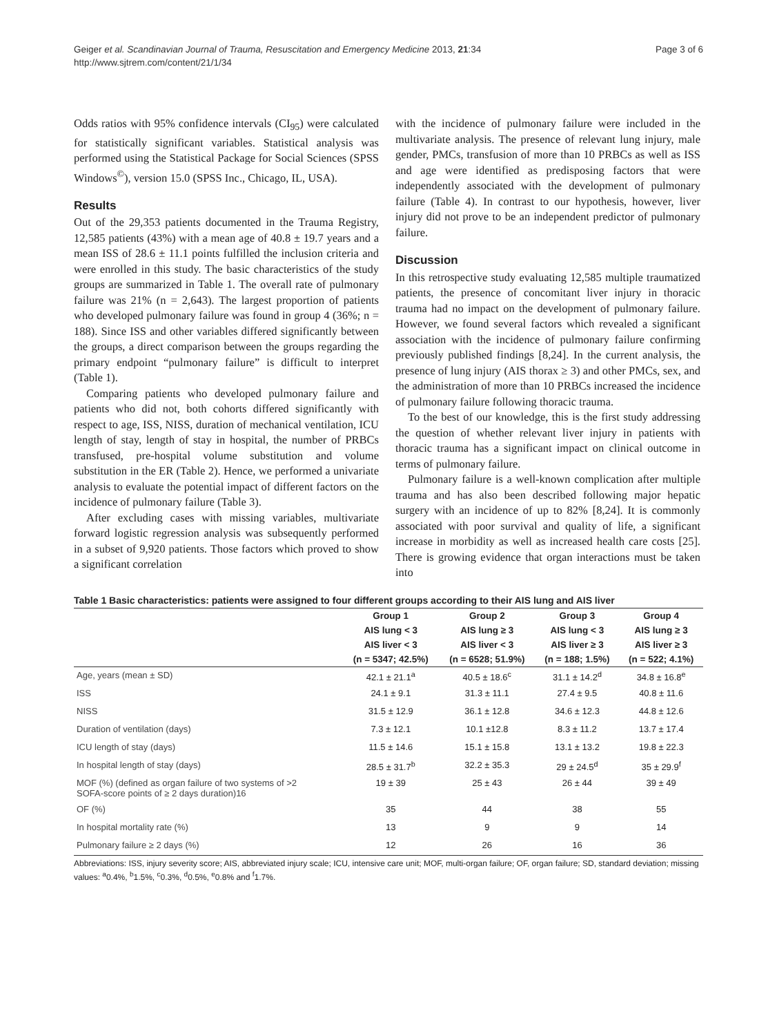Page 3 of 6 Geiger et al. Scandinavian Journal of Trauma, Resuscitation and Emergency Medicine 2013, 21:34
http://www.sjtrem.com/content/21/1/34
Odds ratios with 95% confidence intervals (CI<sub>95</sub>) were calculated for statistically significant variables. Statistical analysis was performed using the Statistical Package for Social Sciences (SPSS Windows<sup>©</sup>), version 15.0 (SPSS Inc., Chicago, IL, USA).
Results
Out of the 29,353 patients documented in the Trauma Registry, 12,585 patients (43%) with a mean age of 40.8 ± 19.7 years and a mean ISS of 28.6 ± 11.1 points fulfilled the inclusion criteria and were enrolled in this study. The basic characteristics of the study groups are summarized in Table 1. The overall rate of pulmonary failure was 21% (n = 2,643). The largest proportion of patients who developed pulmonary failure was found in group 4 (36%; n = 188). Since ISS and other variables differed significantly between the groups, a direct comparison between the groups regarding the primary endpoint “pulmonary failure” is difficult to interpret (Table 1).
Comparing patients who developed pulmonary failure and patients who did not, both cohorts differed significantly with respect to age, ISS, NISS, duration of mechanical ventilation, ICU length of stay, length of stay in hospital, the number of PRBCs transfused, pre-hospital volume substitution and volume substitution in the ER (Table 2). Hence, we performed a univariate analysis to evaluate the potential impact of different factors on the incidence of pulmonary failure (Table 3).
After excluding cases with missing variables, multivariate forward logistic regression analysis was subsequently performed in a subset of 9,920 patients. Those factors which proved to show a significant correlation
with the incidence of pulmonary failure were included in the multivariate analysis. The presence of relevant lung injury, male gender, PMCs, transfusion of more than 10 PRBCs as well as ISS and age were identified as predisposing factors that were independently associated with the development of pulmonary failure (Table 4). In contrast to our hypothesis, however, liver injury did not prove to be an independent predictor of pulmonary failure.
Discussion
In this retrospective study evaluating 12,585 multiple traumatized patients, the presence of concomitant liver injury in thoracic trauma had no impact on the development of pulmonary failure. However, we found several factors which revealed a significant association with the incidence of pulmonary failure confirming previously published findings [8,24]. In the current analysis, the presence of lung injury (AIS thorax ≥ 3) and other PMCs, sex, and the administration of more than 10 PRBCs increased the incidence of pulmonary failure following thoracic trauma.
To the best of our knowledge, this is the first study addressing the question of whether relevant liver injury in patients with thoracic trauma has a significant impact on clinical outcome in terms of pulmonary failure.
Pulmonary failure is a well-known complication after multiple trauma and has also been described following major hepatic surgery with an incidence of up to 82% [8,24]. It is commonly associated with poor survival and quality of life, a significant increase in morbidity as well as increased health care costs [25]. There is growing evidence that organ interactions must be taken into
Table 1 Basic characteristics: patients were assigned to four different groups according to their AIS lung and AIS liver
| | Group 1 | Group 2 | Group 3 | Group 4 |
| --- | --- | --- | --- | --- |
| | AIS lung < 3 | AIS lung ≥ 3 | AIS lung < 3 | AIS lung ≥ 3 |
| | AIS liver < 3 | AIS liver < 3 | AIS liver ≥ 3 | AIS liver ≥ 3 |
| | (n = 5347; 42.5%) | (n = 6528; 51.9%) | (n = 188; 1.5%) | (n = 522; 4.1%) |
| Age, years (mean ± SD) | 42.1 ± 21.1<sup>a</sup> | 40.5 ± 18.6<sup>c</sup> | 31.1 ± 14.2<sup>d</sup> | 34.8 ± 16.8<sup>e</sup> |
| ISS | 24.1 ± 9.1 | 31.3 ± 11.1 | 27.4 ± 9.5 | 40.8 ± 11.6 |
| NISS | 31.5 ± 12.9 | 36.1 ± 12.8 | 34.6 ± 12.3 | 44.8 ± 12.6 |
| Duration of ventilation (days) | 7.3 ± 12.1 | 10.1 ±12.8 | 8.3 ± 11.2 | 13.7 ± 17.4 |
| ICU length of stay (days) | 11.5 ± 14.6 | 15.1 ± 15.8 | 13.1 ± 13.2 | 19.8 ± 22.3 |
| In hospital length of stay (days) | 28.5 ± 31.7<sup>b</sup> | 32.2 ± 35.3 | 29 ± 24.5<sup>d</sup> | 35 ± 29.9<sup>f</sup> |
| MOF (%) (defined as organ failure of two systems of >2 SOFA-score points of ≥ 2 days duration)16 | 19 ± 39 | 25 ± 43 | 26 ± 44 | 39 ± 49 |
| OF (%) | 35 | 44 | 38 | 55 |
| In hospital mortality rate (%) | 13 | 9 | 9 | 14 |
| Pulmonary failure ≥ 2 days (%) | 12 | 26 | 16 | 36 |
Abbreviations: ISS, injury severity score; AIS, abbreviated injury scale; ICU, intensive care unit; MOF, multi-organ failure; OF, organ failure; SD, standard deviation; missing values: <sup>a</sup>0.4%, <sup>b</sup>1.5%, <sup>c</sup>0.3%, <sup>d</sup>0.5%, <sup>e</sup>0.8% and <sup>f</sup>1.7%.